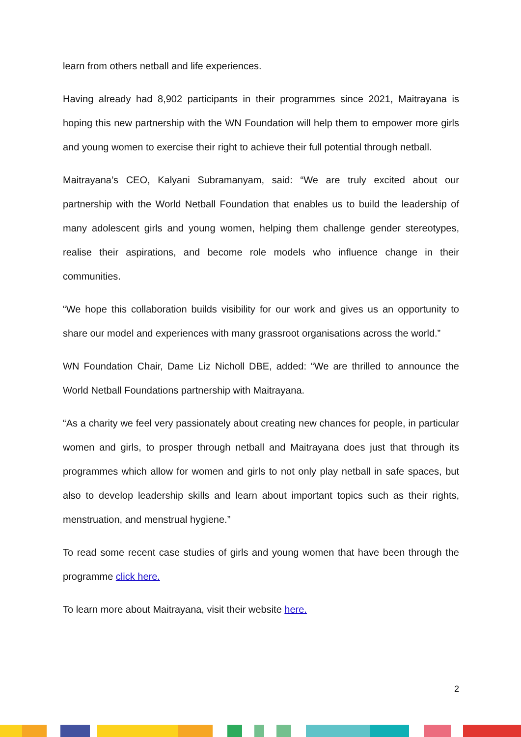learn from others netball and life experiences.
Having already had 8,902 participants in their programmes since 2021, Maitrayana is hoping this new partnership with the WN Foundation will help them to empower more girls and young women to exercise their right to achieve their full potential through netball.
Maitrayana’s CEO, Kalyani Subramanyam, said: “We are truly excited about our partnership with the World Netball Foundation that enables us to build the leadership of many adolescent girls and young women, helping them challenge gender stereotypes, realise their aspirations, and become role models who influence change in their communities.
“We hope this collaboration builds visibility for our work and gives us an opportunity to share our model and experiences with many grassroot organisations across the world.”
WN Foundation Chair, Dame Liz Nicholl DBE, added: “We are thrilled to announce the World Netball Foundations partnership with Maitrayana.
“As a charity we feel very passionately about creating new chances for people, in particular women and girls, to prosper through netball and Maitrayana does just that through its programmes which allow for women and girls to not only play netball in safe spaces, but also to develop leadership skills and learn about important topics such as their rights, menstruation, and menstrual hygiene.”
To read some recent case studies of girls and young women that have been through the programme click here.
To learn more about Maitrayana, visit their website here.
2